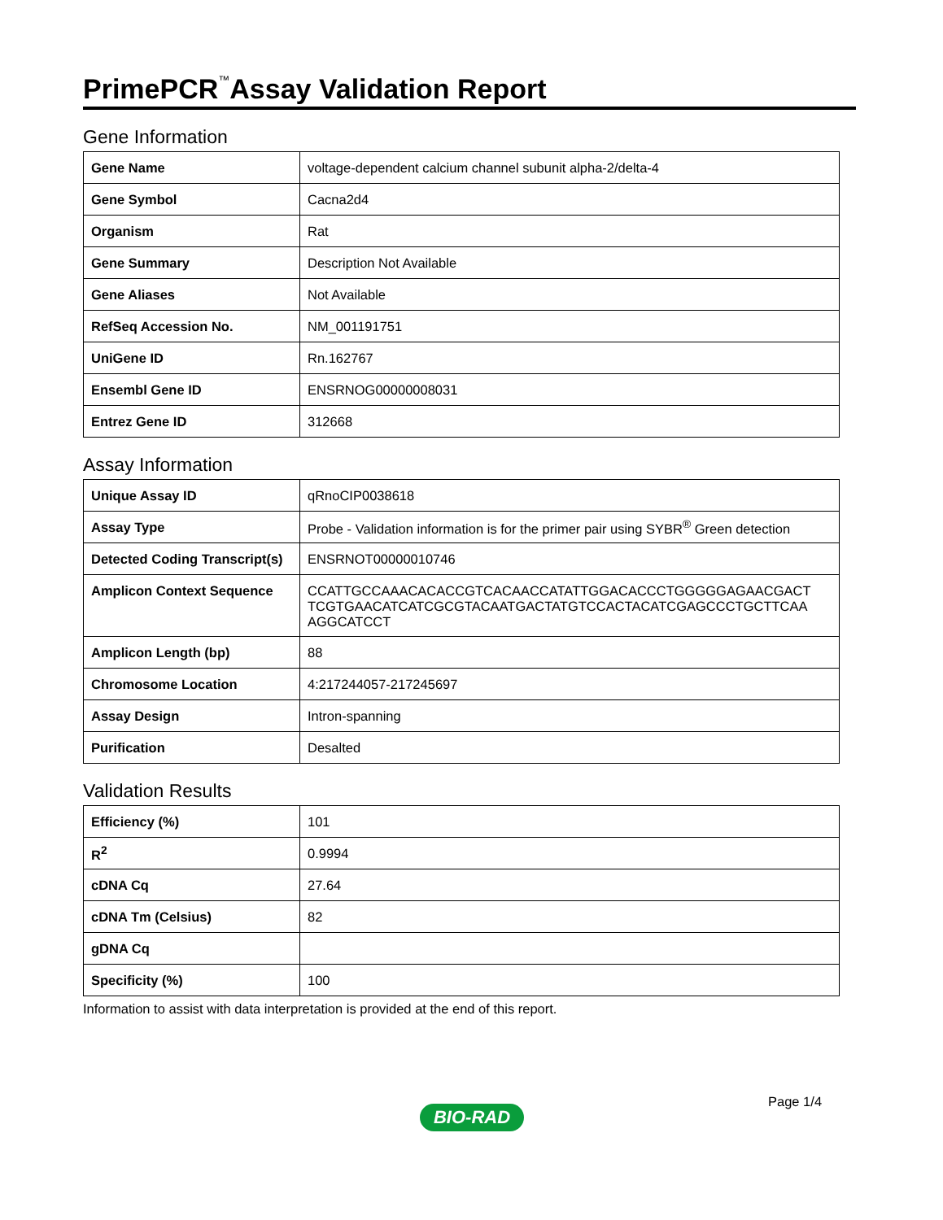PrimePCR<sup>™</sup>Assay Validation Report
Gene Information
| Gene Name | voltage-dependent calcium channel subunit alpha-2/delta-4 |
| Gene Symbol | Cacna2d4 |
| Organism | Rat |
| Gene Summary | Description Not Available |
| Gene Aliases | Not Available |
| RefSeq Accession No. | NM_001191751 |
| UniGene ID | Rn.162767 |
| Ensembl Gene ID | ENSRNOG00000008031 |
| Entrez Gene ID | 312668 |
Assay Information
| Unique Assay ID | qRnoCIP0038618 |
| Assay Type | Probe - Validation information is for the primer pair using SYBR<sup>®</sup> Green detection |
| Detected Coding Transcript(s) | ENSRNOT00000010746 |
| Amplicon Context Sequence | CCATTGCCAAACACACCGTCACAACCATATTGGACACCCTGGGGGAGAACGACT TCGTGAACATCATCGCGTACAATGACTATGTCCACTACATCGAGCCCTGCTTCAA AGGCATCCT |
| Amplicon Length (bp) | 88 |
| Chromosome Location | 4:217244057-217245697 |
| Assay Design | Intron-spanning |
| Purification | Desalted |
Validation Results
| Efficiency (%) | 101 |
| R<sup>2</sup> | 0.9994 |
| cDNA Cq | 27.64 |
| cDNA Tm (Celsius) | 82 |
| gDNA Cq | |
| Specificity (%) | 100 |
Information to assist with data interpretation is provided at the end of this report.
Page 1/4
BIO-RAD